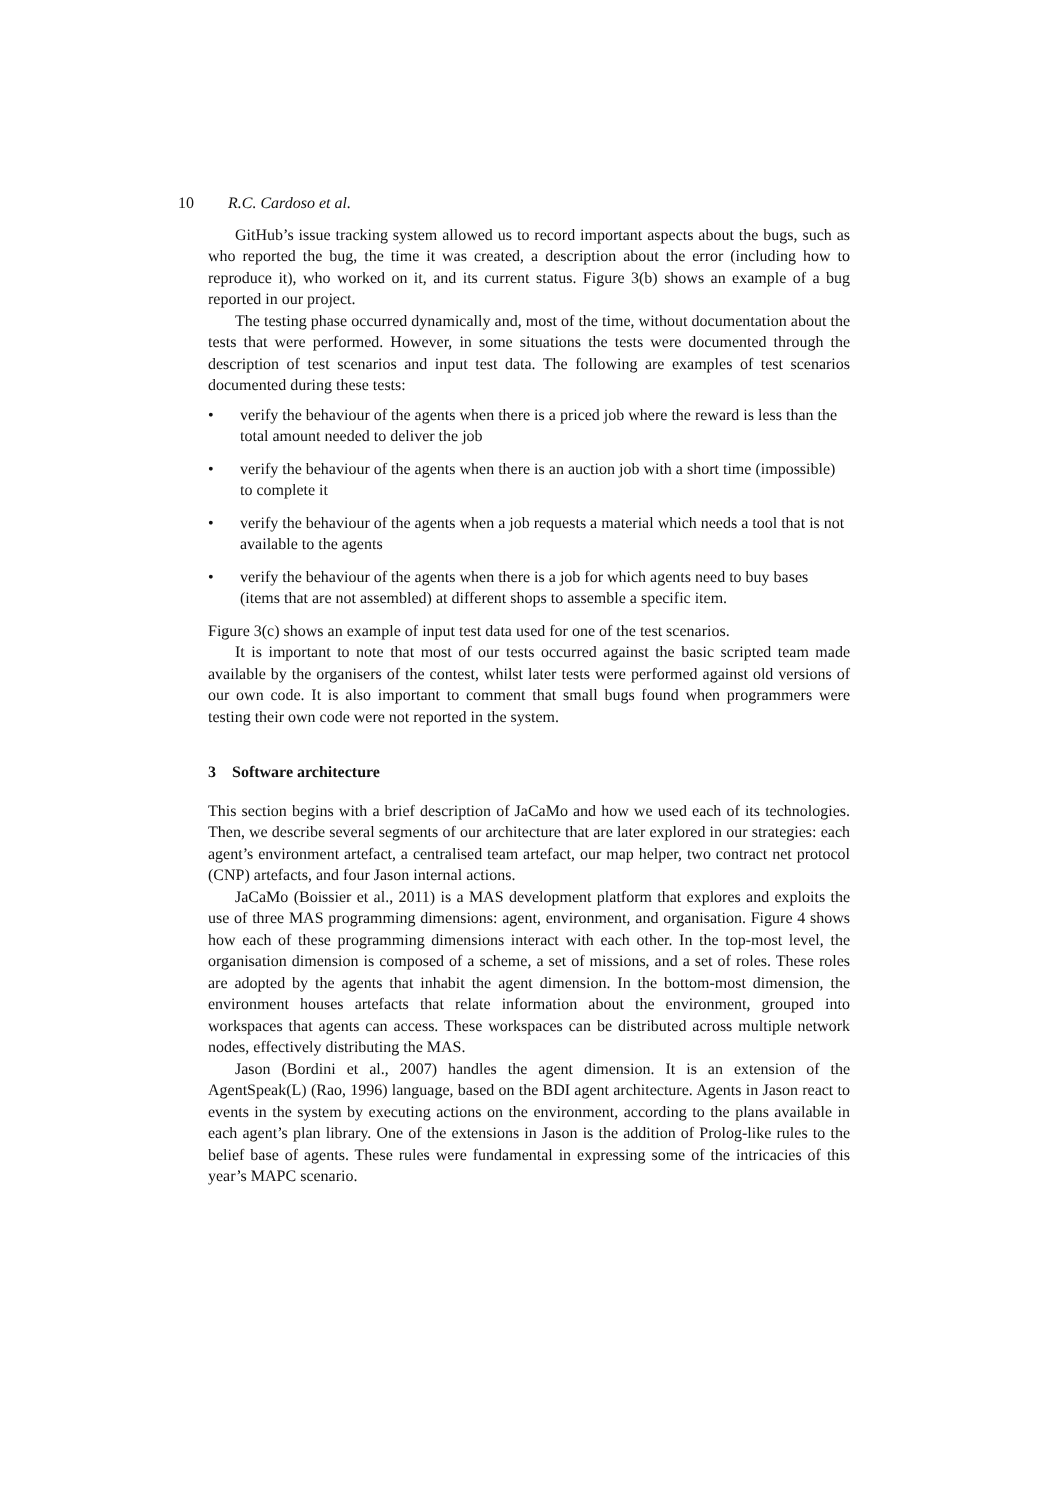10 R.C. Cardoso et al.
GitHub’s issue tracking system allowed us to record important aspects about the bugs, such as who reported the bug, the time it was created, a description about the error (including how to reproduce it), who worked on it, and its current status. Figure 3(b) shows an example of a bug reported in our project.
The testing phase occurred dynamically and, most of the time, without documentation about the tests that were performed. However, in some situations the tests were documented through the description of test scenarios and input test data. The following are examples of test scenarios documented during these tests:
• verify the behaviour of the agents when there is a priced job where the reward is less than the total amount needed to deliver the job
• verify the behaviour of the agents when there is an auction job with a short time (impossible) to complete it
• verify the behaviour of the agents when a job requests a material which needs a tool that is not available to the agents
• verify the behaviour of the agents when there is a job for which agents need to buy bases (items that are not assembled) at different shops to assemble a specific item.
Figure 3(c) shows an example of input test data used for one of the test scenarios.
It is important to note that most of our tests occurred against the basic scripted team made available by the organisers of the contest, whilst later tests were performed against old versions of our own code. It is also important to comment that small bugs found when programmers were testing their own code were not reported in the system.
3 Software architecture
This section begins with a brief description of JaCaMo and how we used each of its technologies. Then, we describe several segments of our architecture that are later explored in our strategies: each agent’s environment artefact, a centralised team artefact, our map helper, two contract net protocol (CNP) artefacts, and four Jason internal actions.
JaCaMo (Boissier et al., 2011) is a MAS development platform that explores and exploits the use of three MAS programming dimensions: agent, environment, and organisation. Figure 4 shows how each of these programming dimensions interact with each other. In the top-most level, the organisation dimension is composed of a scheme, a set of missions, and a set of roles. These roles are adopted by the agents that inhabit the agent dimension. In the bottom-most dimension, the environment houses artefacts that relate information about the environment, grouped into workspaces that agents can access. These workspaces can be distributed across multiple network nodes, effectively distributing the MAS.
Jason (Bordini et al., 2007) handles the agent dimension. It is an extension of the AgentSpeak(L) (Rao, 1996) language, based on the BDI agent architecture. Agents in Jason react to events in the system by executing actions on the environment, according to the plans available in each agent’s plan library. One of the extensions in Jason is the addition of Prolog-like rules to the belief base of agents. These rules were fundamental in expressing some of the intricacies of this year’s MAPC scenario.